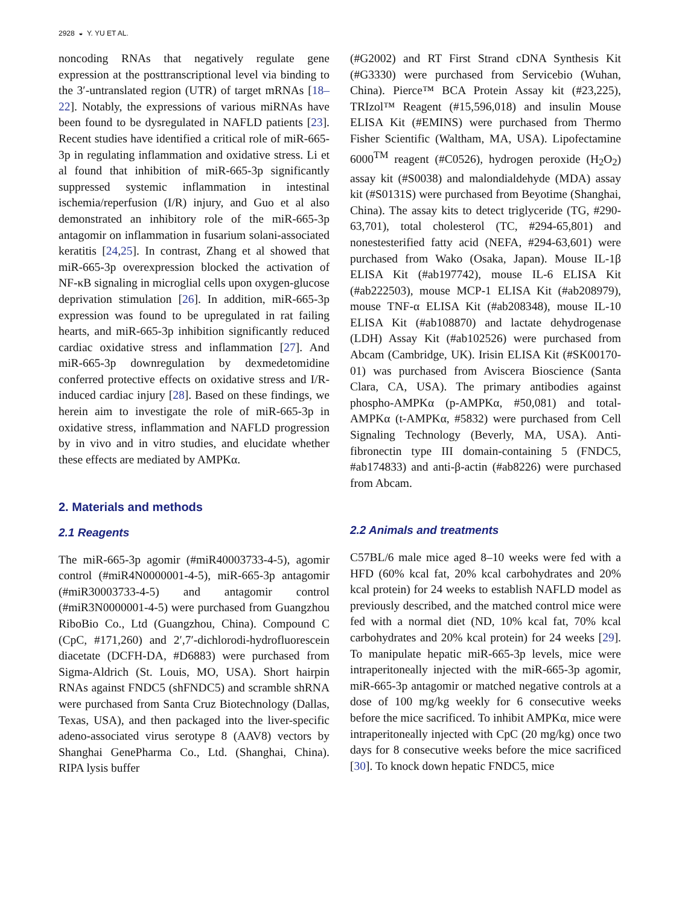2928 ◒ Y. YU ET AL.
noncoding RNAs that negatively regulate gene expression at the posttranscriptional level via binding to the 3′-untranslated region (UTR) of target mRNAs [18–22]. Notably, the expressions of various miRNAs have been found to be dysregulated in NAFLD patients [23]. Recent studies have identified a critical role of miR-665-3p in regulating inflammation and oxidative stress. Li et al found that inhibition of miR-665-3p significantly suppressed systemic inflammation in intestinal ischemia/reperfusion (I/R) injury, and Guo et al also demonstrated an inhibitory role of the miR-665-3p antagomir on inflammation in fusarium solani-associated keratitis [24,25]. In contrast, Zhang et al showed that miR-665-3p overexpression blocked the activation of NF-κB signaling in microglial cells upon oxygen-glucose deprivation stimulation [26]. In addition, miR-665-3p expression was found to be upregulated in rat failing hearts, and miR-665-3p inhibition significantly reduced cardiac oxidative stress and inflammation [27]. And miR-665-3p downregulation by dexmedetomidine conferred protective effects on oxidative stress and I/R-induced cardiac injury [28]. Based on these findings, we herein aim to investigate the role of miR-665-3p in oxidative stress, inflammation and NAFLD progression by in vivo and in vitro studies, and elucidate whether these effects are mediated by AMPKα.
2. Materials and methods
2.1 Reagents
The miR-665-3p agomir (#miR40003733-4-5), agomir control (#miR4N0000001-4-5), miR-665-3p antagomir (#miR30003733-4-5) and antagomir control (#miR3N0000001-4-5) were purchased from Guangzhou RiboBio Co., Ltd (Guangzhou, China). Compound C (CpC, #171,260) and 2′,7′-dichlorodi-hydrofluorescein diacetate (DCFH-DA, #D6883) were purchased from Sigma-Aldrich (St. Louis, MO, USA). Short hairpin RNAs against FNDC5 (shFNDC5) and scramble shRNA were purchased from Santa Cruz Biotechnology (Dallas, Texas, USA), and then packaged into the liver-specific adeno-associated virus serotype 8 (AAV8) vectors by Shanghai GenePharma Co., Ltd. (Shanghai, China). RIPA lysis buffer
(#G2002) and RT First Strand cDNA Synthesis Kit (#G3330) were purchased from Servicebio (Wuhan, China). Pierce™ BCA Protein Assay kit (#23,225), TRIzol™ Reagent (#15,596,018) and insulin Mouse ELISA Kit (#EMINS) were purchased from Thermo Fisher Scientific (Waltham, MA, USA). Lipofectamine 6000<sup>TM</sup> reagent (#C0526), hydrogen peroxide (H<sub>2</sub>O<sub>2</sub>) assay kit (#S0038) and malondialdehyde (MDA) assay kit (#S0131S) were purchased from Beyotime (Shanghai, China). The assay kits to detect triglyceride (TG, #290-63,701), total cholesterol (TC, #294-65,801) and nonestesterified fatty acid (NEFA, #294-63,601) were purchased from Wako (Osaka, Japan). Mouse IL-1β ELISA Kit (#ab197742), mouse IL-6 ELISA Kit (#ab222503), mouse MCP-1 ELISA Kit (#ab208979), mouse TNF-α ELISA Kit (#ab208348), mouse IL-10 ELISA Kit (#ab108870) and lactate dehydrogenase (LDH) Assay Kit (#ab102526) were purchased from Abcam (Cambridge, UK). Irisin ELISA Kit (#SK00170-01) was purchased from Aviscera Bioscience (Santa Clara, CA, USA). The primary antibodies against phospho-AMPKα (p-AMPKα, #50,081) and total-AMPKα (t-AMPKα, #5832) were purchased from Cell Signaling Technology (Beverly, MA, USA). Anti-fibronectin type III domain-containing 5 (FNDC5, #ab174833) and anti-β-actin (#ab8226) were purchased from Abcam.
2.2 Animals and treatments
C57BL/6 male mice aged 8–10 weeks were fed with a HFD (60% kcal fat, 20% kcal carbohydrates and 20% kcal protein) for 24 weeks to establish NAFLD model as previously described, and the matched control mice were fed with a normal diet (ND, 10% kcal fat, 70% kcal carbohydrates and 20% kcal protein) for 24 weeks [29]. To manipulate hepatic miR-665-3p levels, mice were intraperitoneally injected with the miR-665-3p agomir, miR-665-3p antagomir or matched negative controls at a dose of 100 mg/kg weekly for 6 consecutive weeks before the mice sacrificed. To inhibit AMPKα, mice were intraperitoneally injected with CpC (20 mg/kg) once two days for 8 consecutive weeks before the mice sacrificed [30]. To knock down hepatic FNDC5, mice